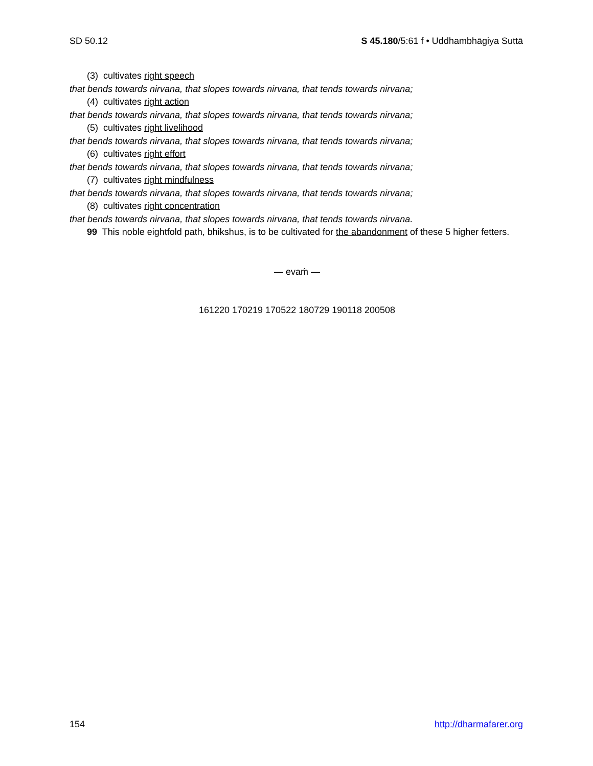SD 50.12 S 45.180/5:61 f • Uddhambhāgiya Suttā
(3) cultivates right speech
that bends towards nirvana, that slopes towards nirvana, that tends towards nirvana;
(4) cultivates right action
that bends towards nirvana, that slopes towards nirvana, that tends towards nirvana;
(5) cultivates right livelihood
that bends towards nirvana, that slopes towards nirvana, that tends towards nirvana;
(6) cultivates right effort
that bends towards nirvana, that slopes towards nirvana, that tends towards nirvana;
(7) cultivates right mindfulness
that bends towards nirvana, that slopes towards nirvana, that tends towards nirvana;
(8) cultivates right concentration
that bends towards nirvana, that slopes towards nirvana, that tends towards nirvana.
99 This noble eightfold path, bhikshus, is to be cultivated for the abandonment of these 5 higher fetters.
— evaṁ —
161220 170219 170522 180729 190118 200508
154 http://dharmafarer.org